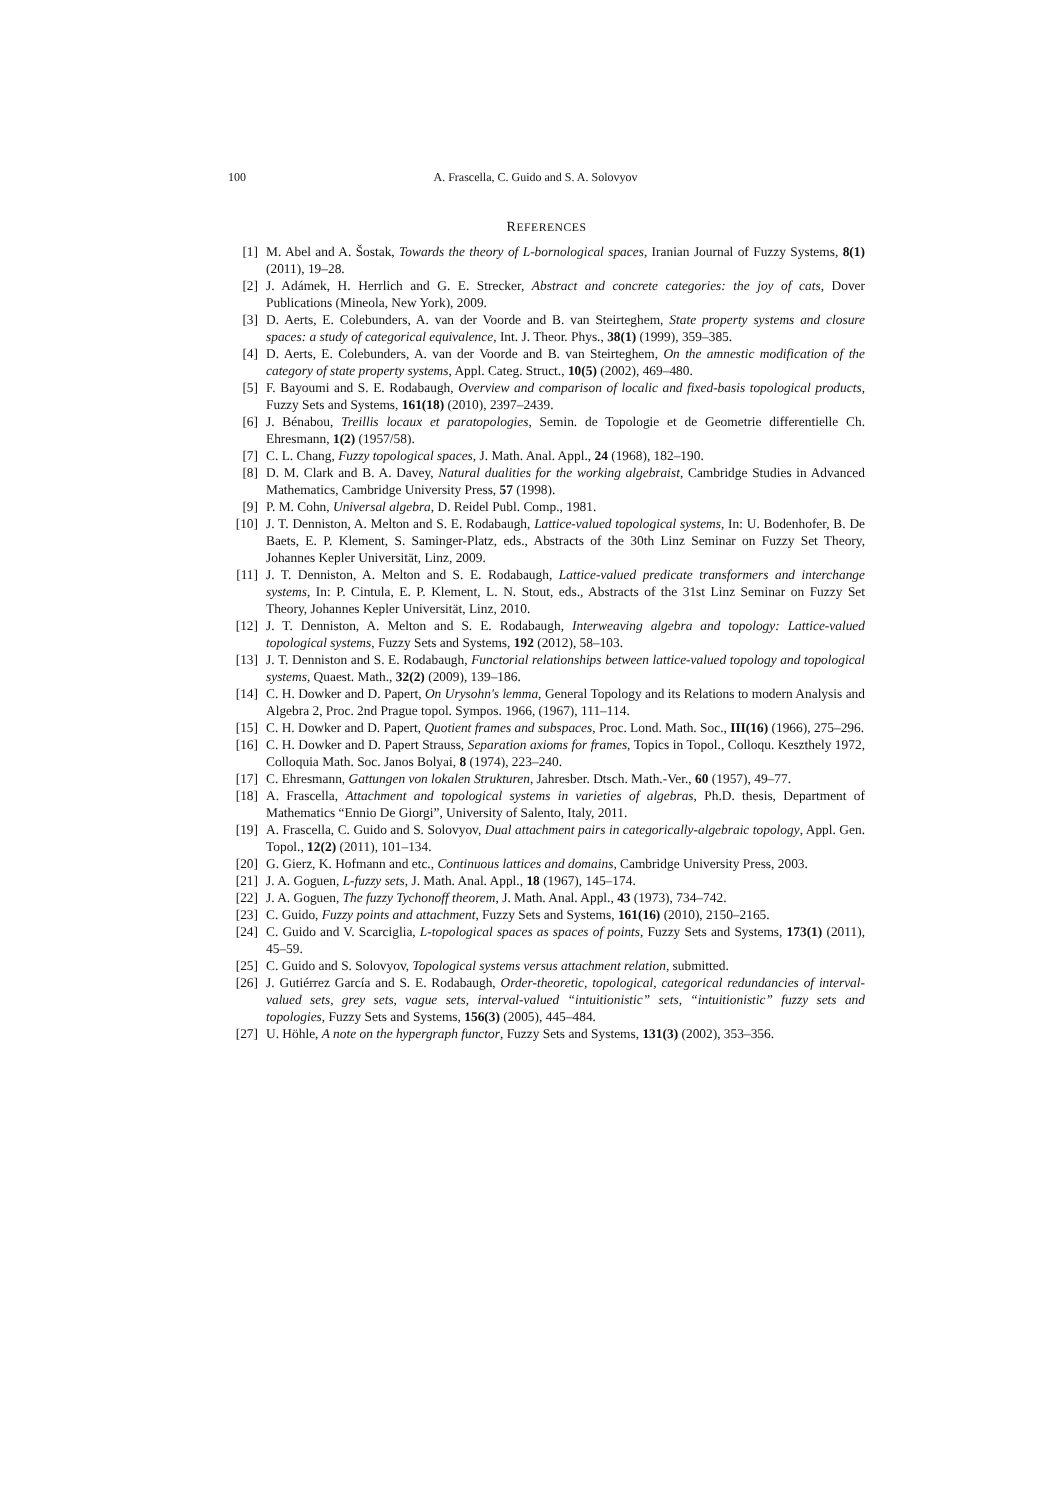100 A. Frascella, C. Guido and S. A. Solovyov
REFERENCES
[1] M. Abel and A. Šostak, Towards the theory of L-bornological spaces, Iranian Journal of Fuzzy Systems, 8(1) (2011), 19–28.
[2] J. Adámek, H. Herrlich and G. E. Strecker, Abstract and concrete categories: the joy of cats, Dover Publications (Mineola, New York), 2009.
[3] D. Aerts, E. Colebunders, A. van der Voorde and B. van Steirteghem, State property systems and closure spaces: a study of categorical equivalence, Int. J. Theor. Phys., 38(1) (1999), 359–385.
[4] D. Aerts, E. Colebunders, A. van der Voorde and B. van Steirteghem, On the amnestic modification of the category of state property systems, Appl. Categ. Struct., 10(5) (2002), 469–480.
[5] F. Bayoumi and S. E. Rodabaugh, Overview and comparison of localic and fixed-basis topological products, Fuzzy Sets and Systems, 161(18) (2010), 2397–2439.
[6] J. Bénabou, Treillis locaux et paratopologies, Semin. de Topologie et de Geometrie differentielle Ch. Ehresmann, 1(2) (1957/58).
[7] C. L. Chang, Fuzzy topological spaces, J. Math. Anal. Appl., 24 (1968), 182–190.
[8] D. M. Clark and B. A. Davey, Natural dualities for the working algebraist, Cambridge Studies in Advanced Mathematics, Cambridge University Press, 57 (1998).
[9] P. M. Cohn, Universal algebra, D. Reidel Publ. Comp., 1981.
[10] J. T. Denniston, A. Melton and S. E. Rodabaugh, Lattice-valued topological systems, In: U. Bodenhofer, B. De Baets, E. P. Klement, S. Saminger-Platz, eds., Abstracts of the 30th Linz Seminar on Fuzzy Set Theory, Johannes Kepler Universität, Linz, 2009.
[11] J. T. Denniston, A. Melton and S. E. Rodabaugh, Lattice-valued predicate transformers and interchange systems, In: P. Cintula, E. P. Klement, L. N. Stout, eds., Abstracts of the 31st Linz Seminar on Fuzzy Set Theory, Johannes Kepler Universität, Linz, 2010.
[12] J. T. Denniston, A. Melton and S. E. Rodabaugh, Interweaving algebra and topology: Lattice-valued topological systems, Fuzzy Sets and Systems, 192 (2012), 58–103.
[13] J. T. Denniston and S. E. Rodabaugh, Functorial relationships between lattice-valued topology and topological systems, Quaest. Math., 32(2) (2009), 139–186.
[14] C. H. Dowker and D. Papert, On Urysohn's lemma, General Topology and its Relations to modern Analysis and Algebra 2, Proc. 2nd Prague topol. Sympos. 1966, (1967), 111–114.
[15] C. H. Dowker and D. Papert, Quotient frames and subspaces, Proc. Lond. Math. Soc., III(16) (1966), 275–296.
[16] C. H. Dowker and D. Papert Strauss, Separation axioms for frames, Topics in Topol., Colloqu. Keszthely 1972, Colloquia Math. Soc. Janos Bolyai, 8 (1974), 223–240.
[17] C. Ehresmann, Gattungen von lokalen Strukturen, Jahresber. Dtsch. Math.-Ver., 60 (1957), 49–77.
[18] A. Frascella, Attachment and topological systems in varieties of algebras, Ph.D. thesis, Department of Mathematics “Ennio De Giorgi”, University of Salento, Italy, 2011.
[19] A. Frascella, C. Guido and S. Solovyov, Dual attachment pairs in categorically-algebraic topology, Appl. Gen. Topol., 12(2) (2011), 101–134.
[20] G. Gierz, K. Hofmann and etc., Continuous lattices and domains, Cambridge University Press, 2003.
[21] J. A. Goguen, L-fuzzy sets, J. Math. Anal. Appl., 18 (1967), 145–174.
[22] J. A. Goguen, The fuzzy Tychonoff theorem, J. Math. Anal. Appl., 43 (1973), 734–742.
[23] C. Guido, Fuzzy points and attachment, Fuzzy Sets and Systems, 161(16) (2010), 2150–2165.
[24] C. Guido and V. Scarciglia, L-topological spaces as spaces of points, Fuzzy Sets and Systems, 173(1) (2011), 45–59.
[25] C. Guido and S. Solovyov, Topological systems versus attachment relation, submitted.
[26] J. Gutiérrez García and S. E. Rodabaugh, Order-theoretic, topological, categorical redundancies of interval-valued sets, grey sets, vague sets, interval-valued “intuitionistic” sets, “intuitionistic” fuzzy sets and topologies, Fuzzy Sets and Systems, 156(3) (2005), 445–484.
[27] U. Höhle, A note on the hypergraph functor, Fuzzy Sets and Systems, 131(3) (2002), 353–356.